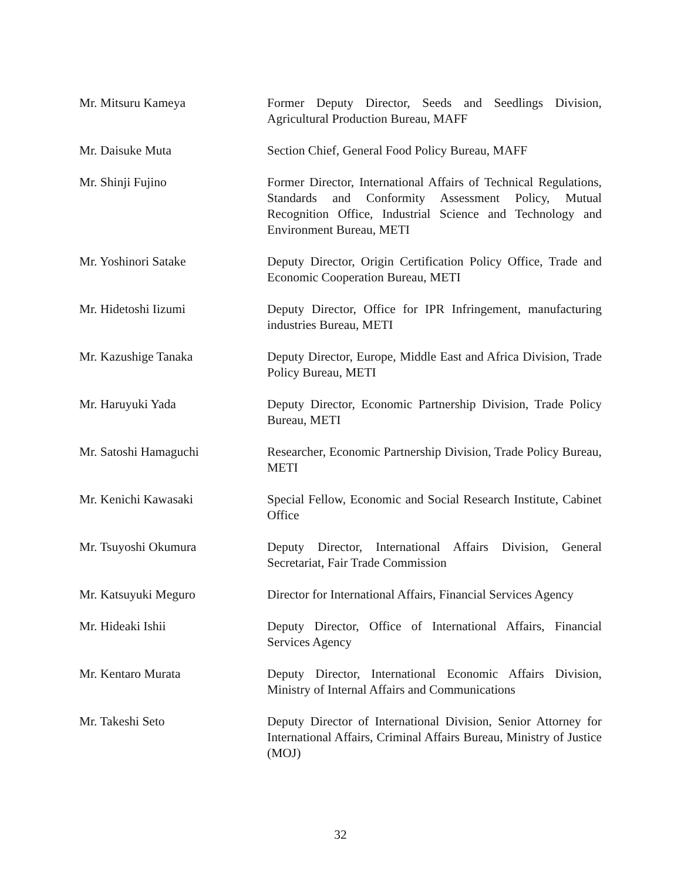Mr. Mitsuru Kameya Former Deputy Director, Seeds and Seedlings Division, Agricultural Production Bureau, MAFF
Mr. Daisuke Muta Section Chief, General Food Policy Bureau, MAFF
Mr. Shinji Fujino Former Director, International Affairs of Technical Regulations, Standards and Conformity Assessment Policy, Mutual Recognition Office, Industrial Science and Technology and Environment Bureau, METI
Mr. Yoshinori Satake Deputy Director, Origin Certification Policy Office, Trade and Economic Cooperation Bureau, METI
Mr. Hidetoshi Iizumi Deputy Director, Office for IPR Infringement, manufacturing industries Bureau, METI
Mr. Kazushige Tanaka Deputy Director, Europe, Middle East and Africa Division, Trade Policy Bureau, METI
Mr. Haruyuki Yada Deputy Director, Economic Partnership Division, Trade Policy Bureau, METI
Mr. Satoshi Hamaguchi Researcher, Economic Partnership Division, Trade Policy Bureau, METI
Mr. Kenichi Kawasaki Special Fellow, Economic and Social Research Institute, Cabinet Office
Mr. Tsuyoshi Okumura Deputy Director, International Affairs Division, General Secretariat, Fair Trade Commission
Mr. Katsuyuki Meguro Director for International Affairs, Financial Services Agency
Mr. Hideaki Ishii Deputy Director, Office of International Affairs, Financial Services Agency
Mr. Kentaro Murata Deputy Director, International Economic Affairs Division, Ministry of Internal Affairs and Communications
Mr. Takeshi Seto Deputy Director of International Division, Senior Attorney for International Affairs, Criminal Affairs Bureau, Ministry of Justice (MOJ)
32